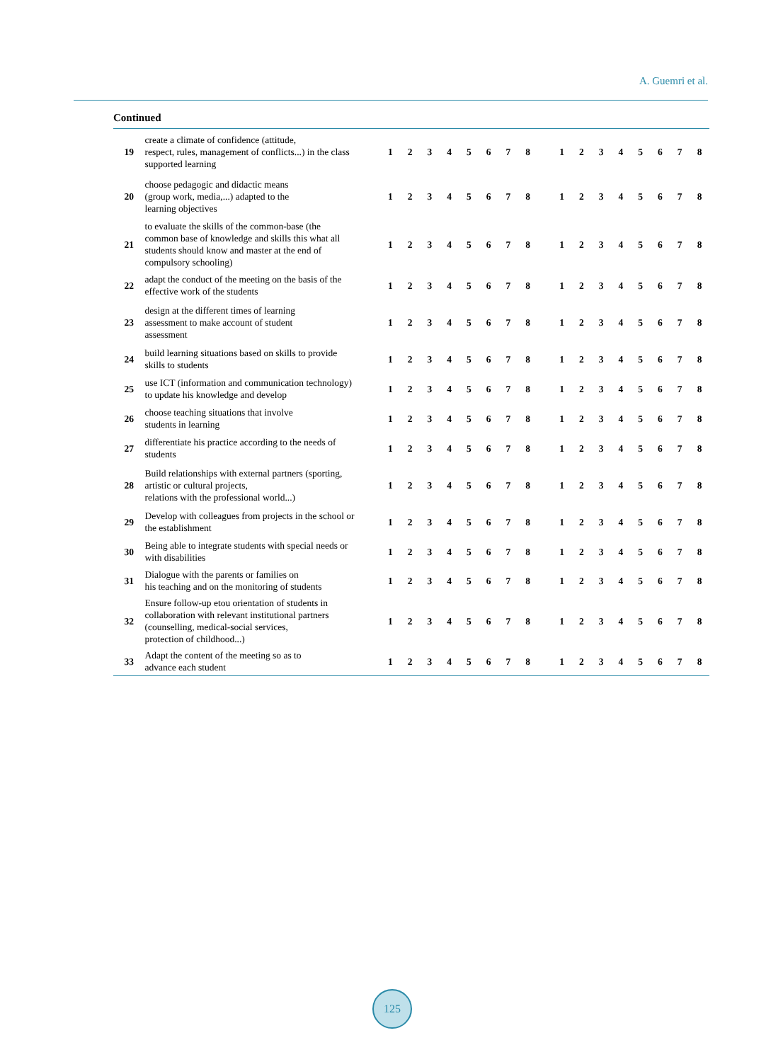A. Guemri et al.
Continued
| 19 | create a climate of confidence (attitude, respect, rules, management of conflicts...) in the class supported learning | 1 | 2 | 3 | 4 | 5 | 6 | 7 | 8 | | 1 | 2 | 3 | 4 | 5 | 6 | 7 | 8 |
| 20 | choose pedagogic and didactic means (group work, media,...) adapted to the learning objectives | 1 | 2 | 3 | 4 | 5 | 6 | 7 | 8 | | 1 | 2 | 3 | 4 | 5 | 6 | 7 | 8 |
| 21 | to evaluate the skills of the common-base (the common base of knowledge and skills this what all students should know and master at the end of compulsory schooling) | 1 | 2 | 3 | 4 | 5 | 6 | 7 | 8 | | 1 | 2 | 3 | 4 | 5 | 6 | 7 | 8 |
| 22 | adapt the conduct of the meeting on the basis of the effective work of the students | 1 | 2 | 3 | 4 | 5 | 6 | 7 | 8 | | 1 | 2 | 3 | 4 | 5 | 6 | 7 | 8 |
| 23 | design at the different times of learning assessment to make account of student assessment | 1 | 2 | 3 | 4 | 5 | 6 | 7 | 8 | | 1 | 2 | 3 | 4 | 5 | 6 | 7 | 8 |
| 24 | build learning situations based on skills to provide skills to students | 1 | 2 | 3 | 4 | 5 | 6 | 7 | 8 | | 1 | 2 | 3 | 4 | 5 | 6 | 7 | 8 |
| 25 | use ICT (information and communication technology) to update his knowledge and develop | 1 | 2 | 3 | 4 | 5 | 6 | 7 | 8 | | 1 | 2 | 3 | 4 | 5 | 6 | 7 | 8 |
| 26 | choose teaching situations that involve students in learning | 1 | 2 | 3 | 4 | 5 | 6 | 7 | 8 | | 1 | 2 | 3 | 4 | 5 | 6 | 7 | 8 |
| 27 | differentiate his practice according to the needs of students | 1 | 2 | 3 | 4 | 5 | 6 | 7 | 8 | | 1 | 2 | 3 | 4 | 5 | 6 | 7 | 8 |
| 28 | Build relationships with external partners (sporting, artistic or cultural projects, relations with the professional world...) | 1 | 2 | 3 | 4 | 5 | 6 | 7 | 8 | | 1 | 2 | 3 | 4 | 5 | 6 | 7 | 8 |
| 29 | Develop with colleagues from projects in the school or the establishment | 1 | 2 | 3 | 4 | 5 | 6 | 7 | 8 | | 1 | 2 | 3 | 4 | 5 | 6 | 7 | 8 |
| 30 | Being able to integrate students with special needs or with disabilities | 1 | 2 | 3 | 4 | 5 | 6 | 7 | 8 | | 1 | 2 | 3 | 4 | 5 | 6 | 7 | 8 |
| 31 | Dialogue with the parents or families on his teaching and on the monitoring of students | 1 | 2 | 3 | 4 | 5 | 6 | 7 | 8 | | 1 | 2 | 3 | 4 | 5 | 6 | 7 | 8 |
| 32 | Ensure follow-up etou orientation of students in collaboration with relevant institutional partners (counselling, medical-social services, protection of childhood...) | 1 | 2 | 3 | 4 | 5 | 6 | 7 | 8 | | 1 | 2 | 3 | 4 | 5 | 6 | 7 | 8 |
| 33 | Adapt the content of the meeting so as to advance each student | 1 | 2 | 3 | 4 | 5 | 6 | 7 | 8 | | 1 | 2 | 3 | 4 | 5 | 6 | 7 | 8 |
125